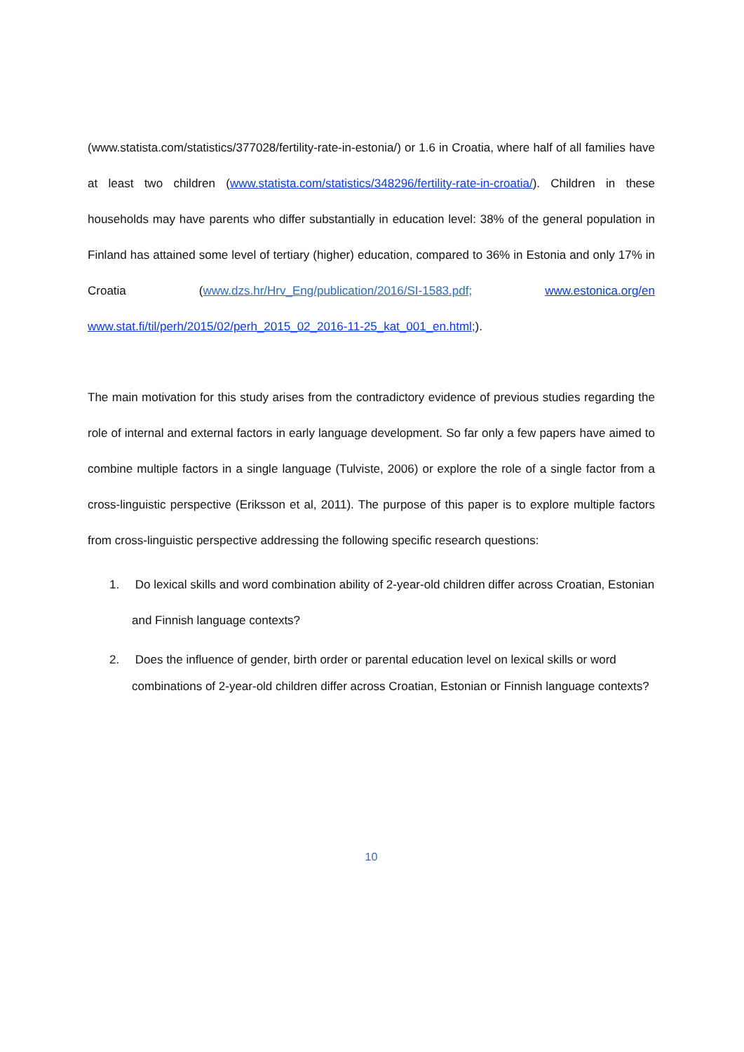(www.statista.com/statistics/377028/fertility-rate-in-estonia/) or 1.6 in Croatia, where half of all families have at least two children (www.statista.com/statistics/348296/fertility-rate-in-croatia/). Children in these households may have parents who differ substantially in education level: 38% of the general population in Finland has attained some level of tertiary (higher) education, compared to 36% in Estonia and only 17% in Croatia (www.dzs.hr/Hrv_Eng/publication/2016/SI-1583.pdf; www.estonica.org/en www.stat.fi/til/perh/2015/02/perh_2015_02_2016-11-25_kat_001_en.html;).
The main motivation for this study arises from the contradictory evidence of previous studies regarding the role of internal and external factors in early language development. So far only a few papers have aimed to combine multiple factors in a single language (Tulviste, 2006) or explore the role of a single factor from a cross-linguistic perspective (Eriksson et al, 2011). The purpose of this paper is to explore multiple factors from cross-linguistic perspective addressing the following specific research questions:
1. Do lexical skills and word combination ability of 2-year-old children differ across Croatian, Estonian and Finnish language contexts?
2. Does the influence of gender, birth order or parental education level on lexical skills or word combinations of 2-year-old children differ across Croatian, Estonian or Finnish language contexts?
10